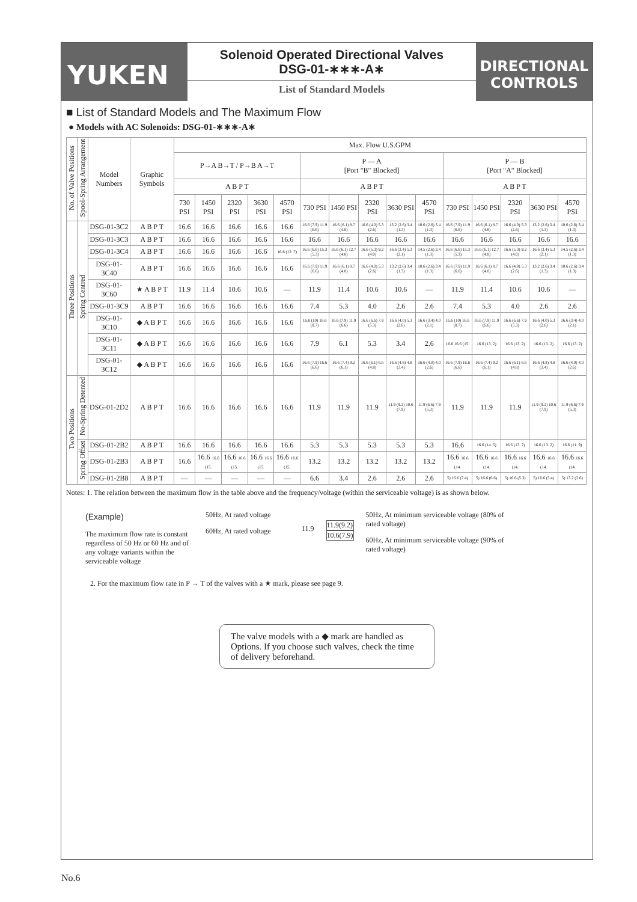YUKEN
Solenoid Operated Directional Valves
DSG-01-∗∗∗-A∗
List of Standard Models
DIRECTIONAL
CONTROLS
■ List of Standard Models and The Maximum Flow
● Models with AC Solenoids: DSG-01-∗∗∗-A∗
| No. of Valve Positions | Spool-Spring Arrangement | Model Numbers | Graphic Symbols | Max. Flow U.S.GPM | | | | | | | | | | | | | | |
| --- | --- | --- | --- | --- | --- | --- | --- | --- | --- | --- | --- | --- | --- | --- | --- | --- | --- | --- |
| | | | | P→A B→T / P→B A→T | | | | | P — A [Port "B" Blocked] | | | | | P — B [Port "A" Blocked] | | | | |
| | | | | A B P T | | | | | A B P T | | | | | A B P T | | | | |
| | | | | 730 PSI | 1450 PSI | 2320 PSI | 3630 PSI | 4570 PSI | 730 PSI | 1450 PSI | 2320 PSI | 3630 PSI | 4570 PSI | 730 PSI | 1450 PSI | 2320 PSI | 3630 PSI | 4570 PSI |
| Three Positions | Spring Centred | DSG-01-3C2 | A B P T | 16.6 | 16.6 | 16.6 | 16.6 | 16.6 | 16.6 (7.9) 11.9 (6.6) | 16.6 (6.1) 8.7 (4.8) | 16.6 (4.0) 5.3 (2.6) | 13.2 (2.6) 3.4 (1.3) | 10.6 (2.6) 3.4 (1.3) | 16.6 (7.9) 11.9 (6.6) | 16.6 (6.1) 8.7 (4.8) | 16.6 (4.0) 5.3 (2.6) | 13.2 (2.6) 3.4 (1.3) | 10.6 (2.6) 3.4 (1.3) |
| | | DSG-01-3C3 | A B P T | 16.6 | 16.6 | 16.6 | 16.6 | 16.6 | 16.6 | 16.6 | 16.6 | 16.6 | 16.6 | 16.6 | 16.6 | 16.6 | 16.6 | 16.6 |
| | | DSG-01-3C4 | A B P T | 16.6 | 16.6 | 16.6 | 16.6 | 16.6 (12. 7) | 16.6 (6.6) 15.3 (5.3) | 16.6 (6.1) 12.7 (4.8) | 16.6 (5.3) 9.2 (4.0) | 16.6 (3.4) 5.3 (2.1) | 14.5 (2.6) 3.4 (1.3) | 16.6 (6.6) 15.3 (5.3) | 16.6 (6.1) 12.7 (4.8) | 16.6 (5.3) 9.2 (4.0) | 16.6 (3.4) 5.3 (2.1) | 14.5 (2.6) 3.4 (1.3) |
| | | DSG-01-3C40 | A B P T | 16.6 | 16.6 | 16.6 | 16.6 | 16.6 | 16.6 (7.9) 11.9 (6.6) | 16.6 (6.1) 8.7 (4.8) | 16.6 (4.0) 5.3 (2.6) | 13.2 (2.6) 3.4 (1.3) | 10.6 (2.6) 3.4 (1.3) | 16.6 (7.9) 11.9 (6.6) | 16.6 (6.1) 8.7 (4.8) | 16.6 (4.0) 5.3 (2.6) | 13.2 (2.6) 3.4 (1.3) | 10.6 (2.6) 3.4 (1.3) |
| | | DSG-01-3C60 | ★ A B P T | 11.9 | 11.4 | 10.6 | 10.6 | — | 11.9 | 11.4 | 10.6 | 10.6 | — | 11.9 | 11.4 | 10.6 | 10.6 | — |
| | | DSG-01-3C9 | A B P T | 16.6 | 16.6 | 16.6 | 16.6 | 16.6 | 7.4 | 5.3 | 4.0 | 2.6 | 2.6 | 7.4 | 5.3 | 4.0 | 2.6 | 2.6 |
| | | DSG-01-3C10 | ◆ A B P T | 16.6 | 16.6 | 16.6 | 16.6 | 16.6 | 16.6 (10) 16.6 (8.7) | 16.6 (7.9) 11.9 (6.6) | 16.6 (6.6) 7.9 (5.3) | 16.6 (4.0) 5.3 (2.6) | 16.6 (3.4) 4.0 (2.1) | 16.6 (10) 16.6 (8.7) | 16.6 (7.9) 11.9 (6.6) | 16.6 (6.6) 7.9 (5.3) | 16.6 (4.0) 5.3 (2.6) | 16.6 (3.4) 4.0 (2.1) |
| | | DSG-01-3C11 | ◆ A B P T | 16.6 | 16.6 | 16.6 | 16.6 | 16.6 | 7.9 | 6.1 | 5.3 | 3.4 | 2.6 | 16.6 16.6 (15. | 16.6 (13. 2) | 16.6 (13. 2) | 16.6 (13. 2) | 16.6 (13. 2) |
| | | DSG-01-3C12 | ◆ A B P T | 16.6 | 16.6 | 16.6 | 16.6 | 16.6 | 16.6 (7.9) 16.6 (6.6) | 16.6 (7.4) 9.2 (6.1) | 16.6 (6.1) 6.6 (4.8) | 16.6 (4.8) 4.8 (3.4) | 16.6 (4.0) 4.0 (2.6) | 16.6 (7.9) 16.6 (6.6) | 16.6 (7.4) 9.2 (6.1) | 16.6 (6.1) 6.6 (4.8) | 16.6 (4.8) 4.8 (3.4) | 16.6 (4.0) 4.0 (2.6) |
| Two Positions | No-Spring Detented | DSG-01-2D2 | A B P T | 16.6 | 16.6 | 16.6 | 16.6 | 16.6 | 11.9 | 11.9 | 11.9 | 11.9 (9.2) 10.6 (7.9) | 11.9 (6.6) 7.9 (5.3) | 11.9 | 11.9 | 11.9 | 11.9 (9.2) 10.6 (7.9) | 11.9 (6.6) 7.9 (5.3) |
| | Spring Offset | DSG-01-2B2 | A B P T | 16.6 | 16.6 | 16.6 | 16.6 | 16.6 | 5.3 | 5.3 | 5.3 | 5.3 | 5.3 | 16.6 | 16.6 (14. 5) | 16.6 (13. 2) | 16.6 (13. 2) | 16.6 (11. 9) |
| | | DSG-01-2B3 | A B P T | 16.6 | 16.6 16.6 (15. | 16.6 16.6 (15. | 16.6 16.6 (15. | 16.6 16.6 (15. | 13.2 | 13.2 | 13.2 | 13.2 | 13.2 | 16.6 16.6 (14. | 16.6 16.6 (14. | 16.6 16.6 (14. | 16.6 16.6 (14. | 16.6 16.6 (14. |
| | | DSG-01-2B8 | A B P T | — | — | — | — | — | 6.6 | 3.4 | 2.6 | 2.6 | 2.6 | 5) 16.6 (7.4) | 5) 16.6 (6.6) | 5) 16.6 (5.3) | 5) 16.6 (3.4) | 5) 13.2 (2.6) |
Notes: 1. The relation between the maximum flow in the table above and the frequency/voltage (within the serviceable voltage) is as shown below.
(Example)
The maximum flow rate is constant regardless of 50 Hz or 60 Hz and of any voltage variants within the serviceable voltage
50Hz, At rated voltage
60Hz, At rated voltage
11.9
11.9(9.2)
10.6(7.9)
50Hz, At minimum serviceable voltage (80% of rated voltage)
60Hz, At minimum serviceable voltage (90% of rated voltage)
2. For the maximum flow rate in P → T of the valves with a ★ mark, please see page 9.
The valve models with a ◆ mark are handled as Options. If you choose such valves, check the time of delivery beforehand.
No.6